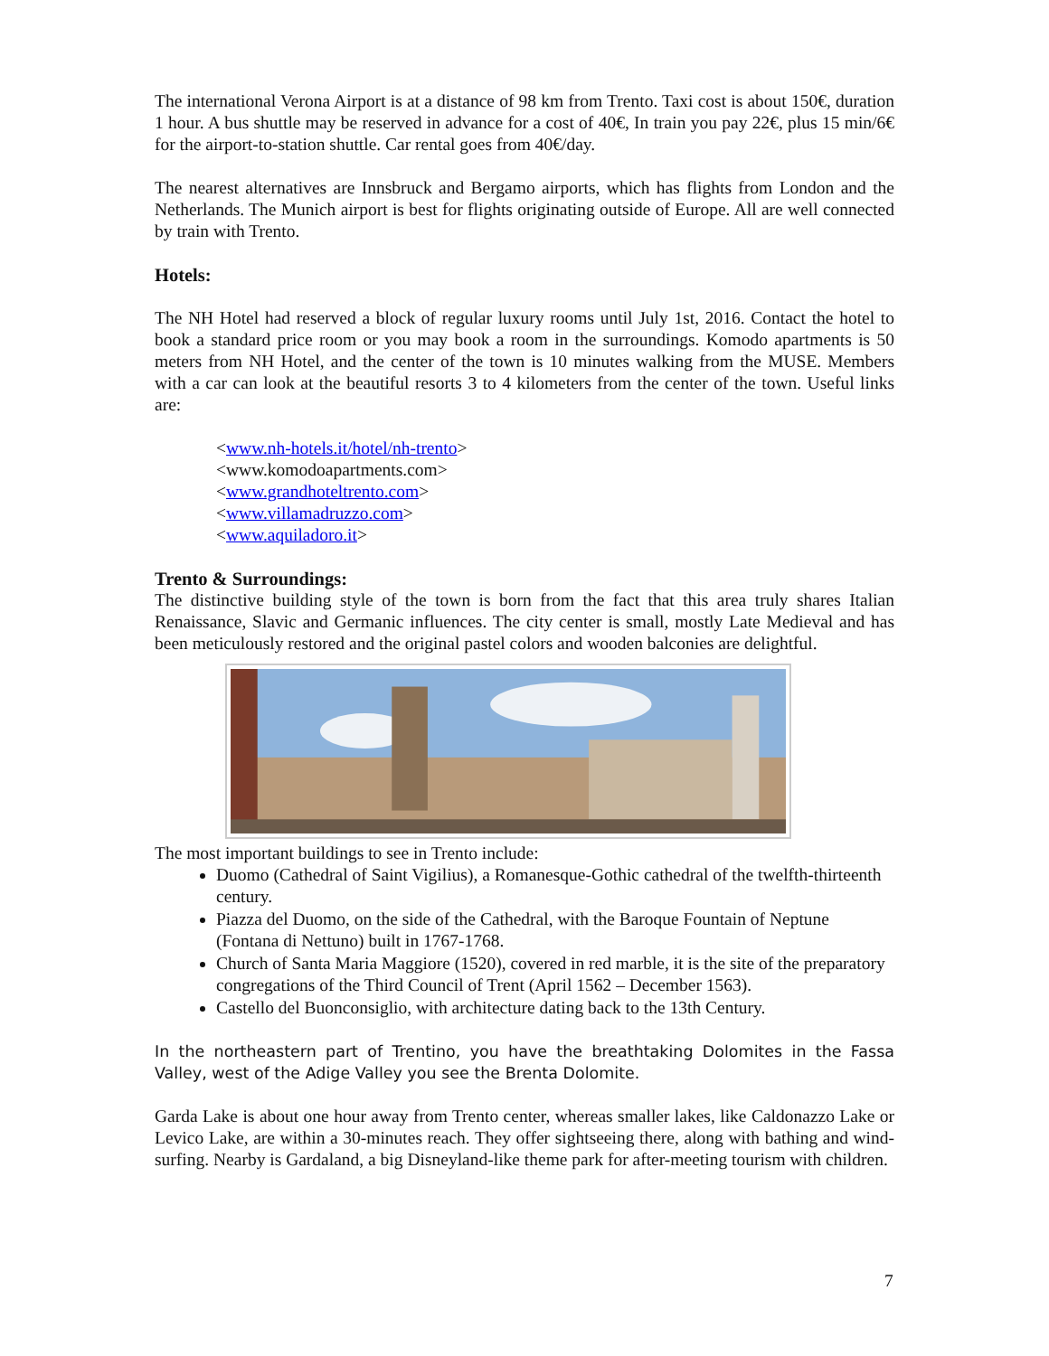The international Verona Airport is at a distance of 98 km from Trento. Taxi cost is about 150€, duration 1 hour. A bus shuttle may be reserved in advance for a cost of 40€, In train you pay 22€, plus 15 min/6€ for the airport-to-station shuttle. Car rental goes from 40€/day.
The nearest alternatives are Innsbruck and Bergamo airports, which has flights from London and the Netherlands. The Munich airport is best for flights originating outside of Europe. All are well connected by train with Trento.
Hotels:
The NH Hotel had reserved a block of regular luxury rooms until July 1st, 2016. Contact the hotel to book a standard price room or you may book a room in the surroundings. Komodo apartments is 50 meters from NH Hotel, and the center of the town is 10 minutes walking from the MUSE. Members with a car can look at the beautiful resorts 3 to 4 kilometers from the center of the town. Useful links are:
<www.nh-hotels.it/hotel/nh-trento>
<www.komodoapartments.com>
<www.grandhoteltrento.com>
<www.villamadruzzo.com>
<www.aquiladoro.it>
Trento & Surroundings:
The distinctive building style of the town is born from the fact that this area truly shares Italian Renaissance, Slavic and Germanic influences. The city center is small, mostly Late Medieval and has been meticulously restored and the original pastel colors and wooden balconies are delightful.
The most important buildings to see in Trento include:
Duomo (Cathedral of Saint Vigilius), a Romanesque-Gothic cathedral of the twelfth-thirteenth century.
Piazza del Duomo, on the side of the Cathedral, with the Baroque Fountain of Neptune (Fontana di Nettuno) built in 1767-1768.
Church of Santa Maria Maggiore (1520), covered in red marble, it is the site of the preparatory congregations of the Third Council of Trent (April 1562 – December 1563).
Castello del Buonconsiglio, with architecture dating back to the 13th Century.
In the northeastern part of Trentino, you have the breathtaking Dolomites in the Fassa Valley, west of the Adige Valley you see the Brenta Dolomite.
Garda Lake is about one hour away from Trento center, whereas smaller lakes, like Caldonazzo Lake or Levico Lake, are within a 30-minutes reach. They offer sightseeing there, along with bathing and wind-surfing. Nearby is Gardaland, a big Disneyland-like theme park for after-meeting tourism with children.
7